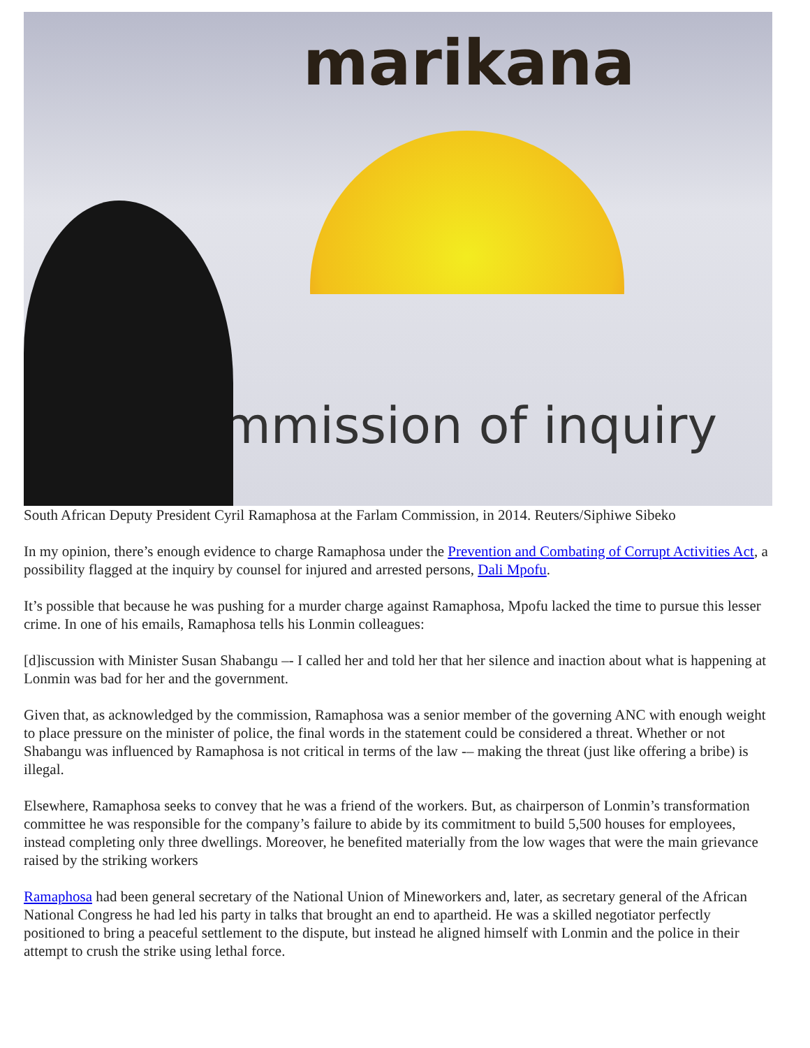marikana
commission of inquiry
South African Deputy President Cyril Ramaphosa at the Farlam Commission, in 2014. Reuters/Siphiwe Sibeko
In my opinion, there’s enough evidence to charge Ramaphosa under the Prevention and Combating of Corrupt Activities Act, a possibility flagged at the inquiry by counsel for injured and arrested persons, Dali Mpofu.
It’s possible that because he was pushing for a murder charge against Ramaphosa, Mpofu lacked the time to pursue this lesser crime. In one of his emails, Ramaphosa tells his Lonmin colleagues:
[d]iscussion with Minister Susan Shabangu –- I called her and told her that her silence and inaction about what is happening at Lonmin was bad for her and the government.
Given that, as acknowledged by the commission, Ramaphosa was a senior member of the governing ANC with enough weight to place pressure on the minister of police, the final words in the statement could be considered a threat. Whether or not Shabangu was influenced by Ramaphosa is not critical in terms of the law -– making the threat (just like offering a bribe) is illegal.
Elsewhere, Ramaphosa seeks to convey that he was a friend of the workers. But, as chairperson of Lonmin’s transformation committee he was responsible for the company’s failure to abide by its commitment to build 5,500 houses for employees, instead completing only three dwellings. Moreover, he benefited materially from the low wages that were the main grievance raised by the striking workers
Ramaphosa had been general secretary of the National Union of Mineworkers and, later, as secretary general of the African National Congress he had led his party in talks that brought an end to apartheid. He was a skilled negotiator perfectly positioned to bring a peaceful settlement to the dispute, but instead he aligned himself with Lonmin and the police in their attempt to crush the strike using lethal force.